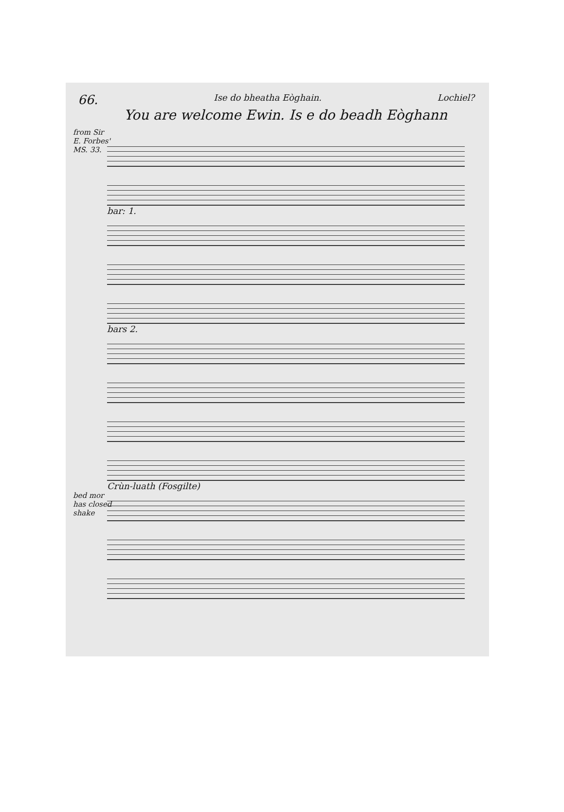66. Ise do bheatha Eòghain. Lochiel?
You are welcome Ewin. Is e do beadh Eòghann
from Sir E. Forbes' MS. 33.
bar: 1.
bars 2.
Crùn-luath (Fosgilte)
bed mor has closed shake